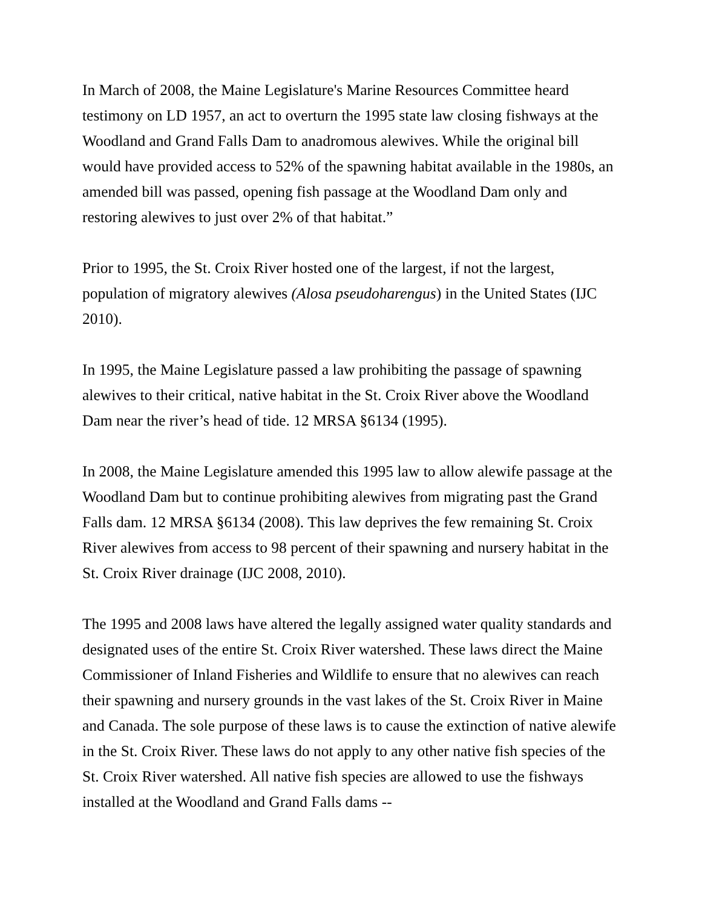In March of 2008, the Maine Legislature's Marine Resources Committee heard testimony on LD 1957, an act to overturn the 1995 state law closing fishways at the Woodland and Grand Falls Dam to anadromous alewives. While the original bill would have provided access to 52% of the spawning habitat available in the 1980s, an amended bill was passed, opening fish passage at the Woodland Dam only and restoring alewives to just over 2% of that habitat.”
Prior to 1995, the St. Croix River hosted one of the largest, if not the largest, population of migratory alewives (Alosa pseudoharengus) in the United States (IJC 2010).
In 1995, the Maine Legislature passed a law prohibiting the passage of spawning alewives to their critical, native habitat in the St. Croix River above the Woodland Dam near the river’s head of tide. 12 MRSA §6134 (1995).
In 2008, the Maine Legislature amended this 1995 law to allow alewife passage at the Woodland Dam but to continue prohibiting alewives from migrating past the Grand Falls dam. 12 MRSA §6134 (2008). This law deprives the few remaining St. Croix River alewives from access to 98 percent of their spawning and nursery habitat in the St. Croix River drainage (IJC 2008, 2010).
The 1995 and 2008 laws have altered the legally assigned water quality standards and designated uses of the entire St. Croix River watershed. These laws direct the Maine Commissioner of Inland Fisheries and Wildlife to ensure that no alewives can reach their spawning and nursery grounds in the vast lakes of the St. Croix River in Maine and Canada. The sole purpose of these laws is to cause the extinction of native alewife in the St. Croix River. These laws do not apply to any other native fish species of the St. Croix River watershed. All native fish species are allowed to use the fishways installed at the Woodland and Grand Falls dams --